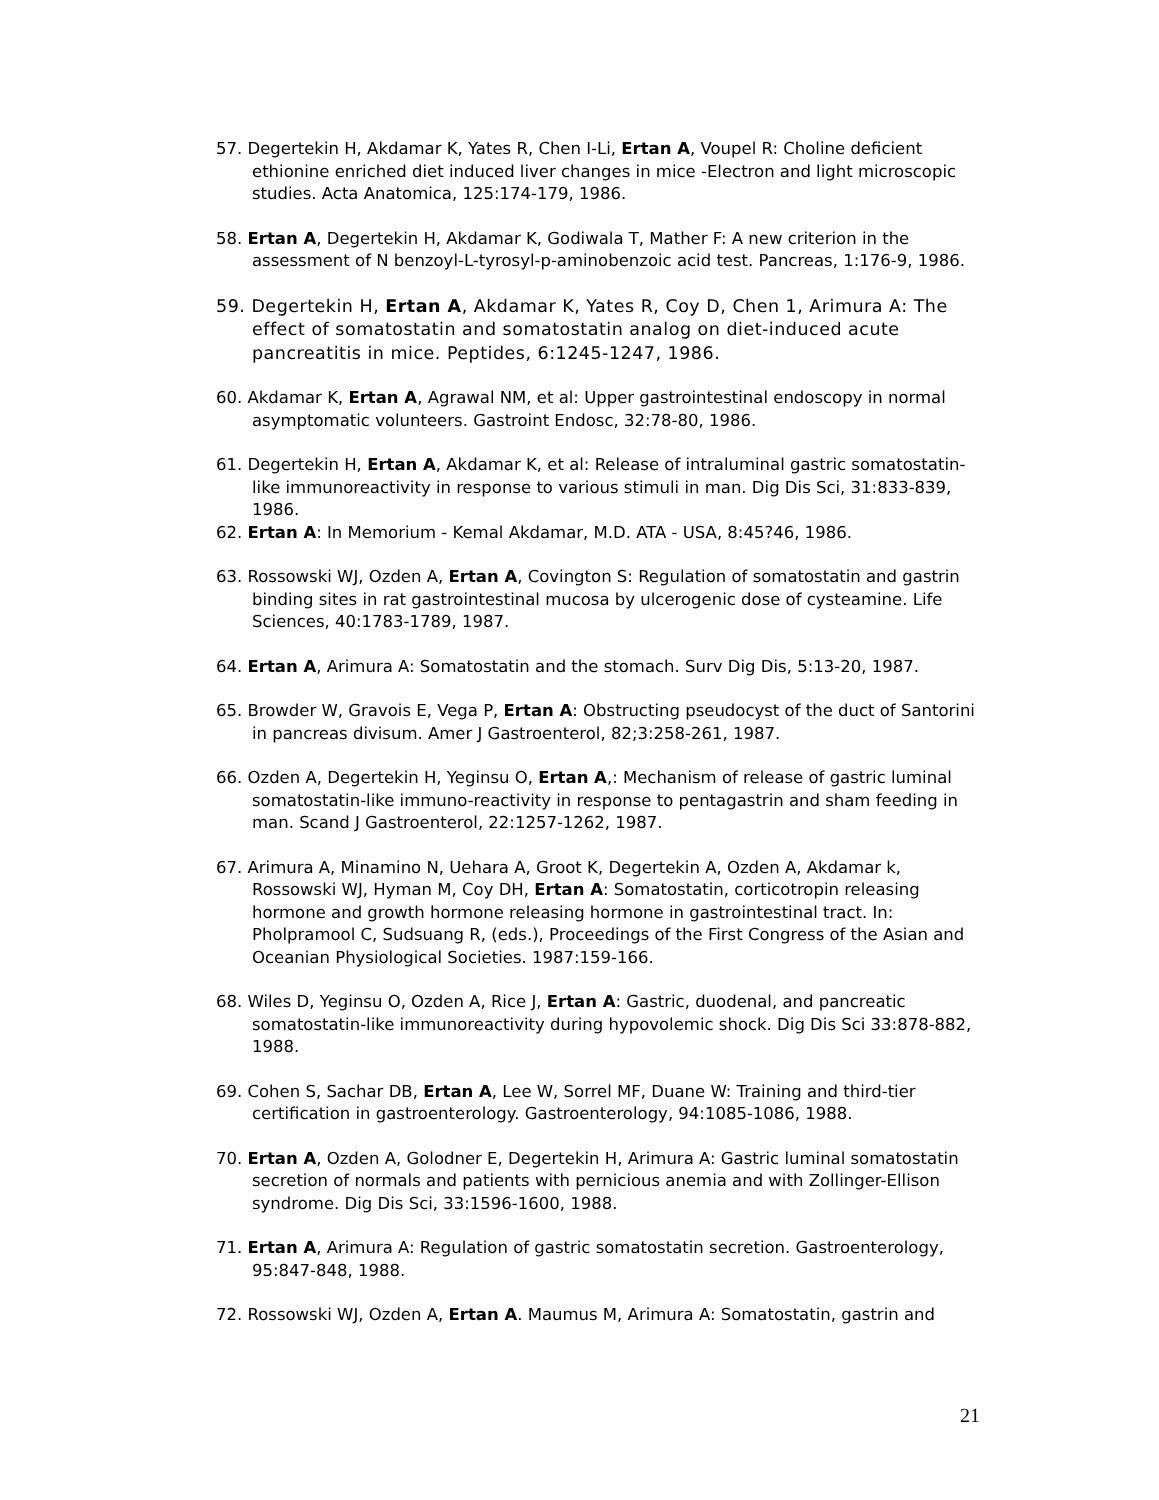57. Degertekin H, Akdamar K, Yates R, Chen I-Li, Ertan A, Voupel R: Choline deficient ethionine enriched diet induced liver changes in mice -Electron and light microscopic studies. Acta Anatomica, 125:174-179, 1986.
58. Ertan A, Degertekin H, Akdamar K, Godiwala T, Mather F: A new criterion in the assessment of N benzoyl-L-tyrosyl-p-aminobenzoic acid test. Pancreas, 1:176-9, 1986.
59. Degertekin H, Ertan A, Akdamar K, Yates R, Coy D, Chen 1, Arimura A: The effect of somatostatin and somatostatin analog on diet-induced acute pancreatitis in mice. Peptides, 6:1245-1247, 1986.
60. Akdamar K, Ertan A, Agrawal NM, et al: Upper gastrointestinal endoscopy in normal asymptomatic volunteers. Gastroint Endosc, 32:78-80, 1986.
61. Degertekin H, Ertan A, Akdamar K, et al: Release of intraluminal gastric somatostatin-like immunoreactivity in response to various stimuli in man. Dig Dis Sci, 31:833-839, 1986.
62. Ertan A: In Memorium - Kemal Akdamar, M.D. ATA - USA, 8:45?46, 1986.
63. Rossowski WJ, Ozden A, Ertan A, Covington S: Regulation of somatostatin and gastrin binding sites in rat gastrointestinal mucosa by ulcerogenic dose of cysteamine. Life Sciences, 40:1783-1789, 1987.
64. Ertan A, Arimura A: Somatostatin and the stomach. Surv Dig Dis, 5:13-20, 1987.
65. Browder W, Gravois E, Vega P, Ertan A: Obstructing pseudocyst of the duct of Santorini in pancreas divisum. Amer J Gastroenterol, 82;3:258-261, 1987.
66. Ozden A, Degertekin H, Yeginsu O, Ertan A,: Mechanism of release of gastric luminal somatostatin-like immuno-reactivity in response to pentagastrin and sham feeding in man. Scand J Gastroenterol, 22:1257-1262, 1987.
67. Arimura A, Minamino N, Uehara A, Groot K, Degertekin A, Ozden A, Akdamar k, Rossowski WJ, Hyman M, Coy DH, Ertan A: Somatostatin, corticotropin releasing hormone and growth hormone releasing hormone in gastrointestinal tract. In: Pholpramool C, Sudsuang R, (eds.), Proceedings of the First Congress of the Asian and Oceanian Physiological Societies. 1987:159-166.
68. Wiles D, Yeginsu O, Ozden A, Rice J, Ertan A: Gastric, duodenal, and pancreatic somatostatin-like immunoreactivity during hypovolemic shock. Dig Dis Sci 33:878-882, 1988.
69. Cohen S, Sachar DB, Ertan A, Lee W, Sorrel MF, Duane W: Training and third-tier certification in gastroenterology. Gastroenterology, 94:1085-1086, 1988.
70. Ertan A, Ozden A, Golodner E, Degertekin H, Arimura A: Gastric luminal somatostatin secretion of normals and patients with pernicious anemia and with Zollinger-Ellison syndrome. Dig Dis Sci, 33:1596-1600, 1988.
71. Ertan A, Arimura A: Regulation of gastric somatostatin secretion. Gastroenterology, 95:847-848, 1988.
72. Rossowski WJ, Ozden A, Ertan A. Maumus M, Arimura A: Somatostatin, gastrin and
21